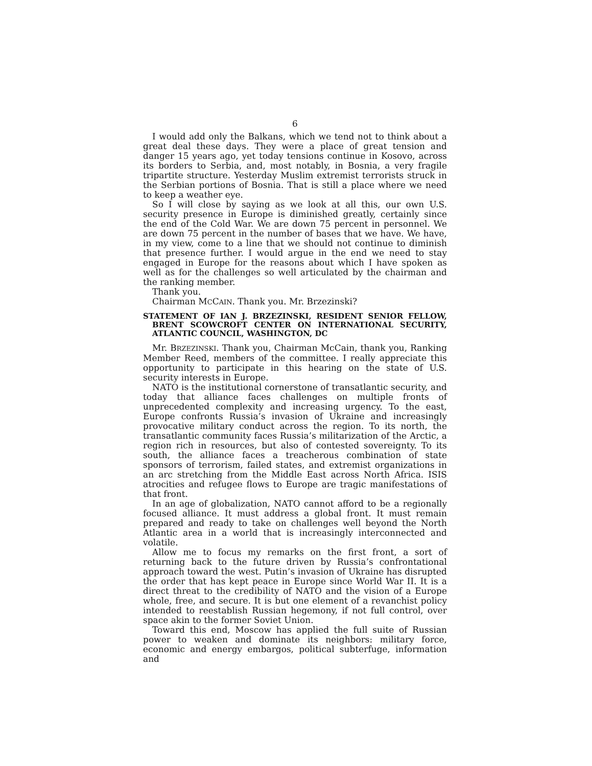6
I would add only the Balkans, which we tend not to think about a great deal these days. They were a place of great tension and danger 15 years ago, yet today tensions continue in Kosovo, across its borders to Serbia, and, most notably, in Bosnia, a very fragile tripartite structure. Yesterday Muslim extremist terrorists struck in the Serbian portions of Bosnia. That is still a place where we need to keep a weather eye.
So I will close by saying as we look at all this, our own U.S. security presence in Europe is diminished greatly, certainly since the end of the Cold War. We are down 75 percent in personnel. We are down 75 percent in the number of bases that we have. We have, in my view, come to a line that we should not continue to diminish that presence further. I would argue in the end we need to stay engaged in Europe for the reasons about which I have spoken as well as for the challenges so well articulated by the chairman and the ranking member.
Thank you.
Chairman MCCAIN. Thank you. Mr. Brzezinski?
STATEMENT OF IAN J. BRZEZINSKI, RESIDENT SENIOR FELLOW, BRENT SCOWCROFT CENTER ON INTERNATIONAL SECURITY, ATLANTIC COUNCIL, WASHINGTON, DC
Mr. BRZEZINSKI. Thank you, Chairman McCain, thank you, Ranking Member Reed, members of the committee. I really appreciate this opportunity to participate in this hearing on the state of U.S. security interests in Europe.
NATO is the institutional cornerstone of transatlantic security, and today that alliance faces challenges on multiple fronts of unprecedented complexity and increasing urgency. To the east, Europe confronts Russia’s invasion of Ukraine and increasingly provocative military conduct across the region. To its north, the transatlantic community faces Russia’s militarization of the Arctic, a region rich in resources, but also of contested sovereignty. To its south, the alliance faces a treacherous combination of state sponsors of terrorism, failed states, and extremist organizations in an arc stretching from the Middle East across North Africa. ISIS atrocities and refugee flows to Europe are tragic manifestations of that front.
In an age of globalization, NATO cannot afford to be a regionally focused alliance. It must address a global front. It must remain prepared and ready to take on challenges well beyond the North Atlantic area in a world that is increasingly interconnected and volatile.
Allow me to focus my remarks on the first front, a sort of returning back to the future driven by Russia’s confrontational approach toward the west. Putin’s invasion of Ukraine has disrupted the order that has kept peace in Europe since World War II. It is a direct threat to the credibility of NATO and the vision of a Europe whole, free, and secure. It is but one element of a revanchist policy intended to reestablish Russian hegemony, if not full control, over space akin to the former Soviet Union.
Toward this end, Moscow has applied the full suite of Russian power to weaken and dominate its neighbors: military force, economic and energy embargos, political subterfuge, information and